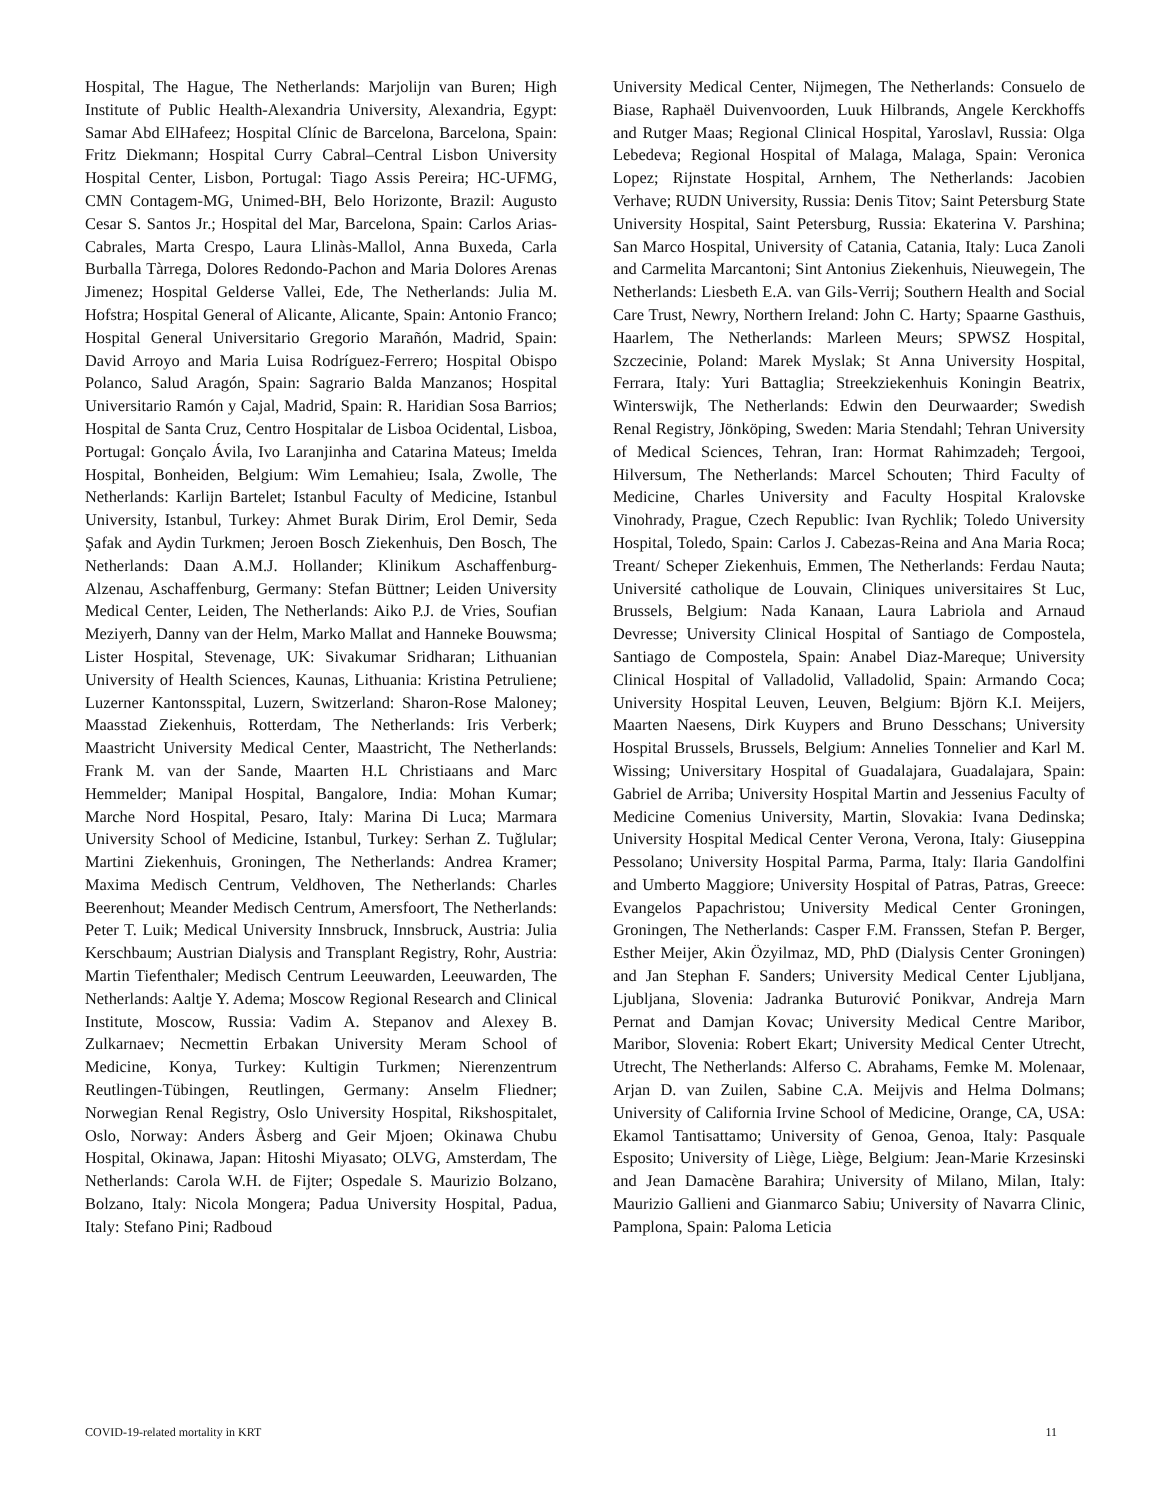Hospital, The Hague, The Netherlands: Marjolijn van Buren; High Institute of Public Health-Alexandria University, Alexandria, Egypt: Samar Abd ElHafeez; Hospital Clínic de Barcelona, Barcelona, Spain: Fritz Diekmann; Hospital Curry Cabral–Central Lisbon University Hospital Center, Lisbon, Portugal: Tiago Assis Pereira; HC-UFMG, CMN Contagem-MG, Unimed-BH, Belo Horizonte, Brazil: Augusto Cesar S. Santos Jr.; Hospital del Mar, Barcelona, Spain: Carlos Arias-Cabrales, Marta Crespo, Laura Llinàs-Mallol, Anna Buxeda, Carla Burballa Tàrrega, Dolores Redondo-Pachon and Maria Dolores Arenas Jimenez; Hospital Gelderse Vallei, Ede, The Netherlands: Julia M. Hofstra; Hospital General of Alicante, Alicante, Spain: Antonio Franco; Hospital General Universitario Gregorio Marañón, Madrid, Spain: David Arroyo and Maria Luisa Rodríguez-Ferrero; Hospital Obispo Polanco, Salud Aragón, Spain: Sagrario Balda Manzanos; Hospital Universitario Ramón y Cajal, Madrid, Spain: R. Haridian Sosa Barrios; Hospital de Santa Cruz, Centro Hospitalar de Lisboa Ocidental, Lisboa, Portugal: Gonçalo Ávila, Ivo Laranjinha and Catarina Mateus; Imelda Hospital, Bonheiden, Belgium: Wim Lemahieu; Isala, Zwolle, The Netherlands: Karlijn Bartelet; Istanbul Faculty of Medicine, Istanbul University, Istanbul, Turkey: Ahmet Burak Dirim, Erol Demir, Seda Şafak and Aydin Turkmen; Jeroen Bosch Ziekenhuis, Den Bosch, The Netherlands: Daan A.M.J. Hollander; Klinikum Aschaffenburg-Alzenau, Aschaffenburg, Germany: Stefan Büttner; Leiden University Medical Center, Leiden, The Netherlands: Aiko P.J. de Vries, Soufian Meziyerh, Danny van der Helm, Marko Mallat and Hanneke Bouwsma; Lister Hospital, Stevenage, UK: Sivakumar Sridharan; Lithuanian University of Health Sciences, Kaunas, Lithuania: Kristina Petruliene; Luzerner Kantonsspital, Luzern, Switzerland: Sharon-Rose Maloney; Maasstad Ziekenhuis, Rotterdam, The Netherlands: Iris Verberk; Maastricht University Medical Center, Maastricht, The Netherlands: Frank M. van der Sande, Maarten H.L Christiaans and Marc Hemmelder; Manipal Hospital, Bangalore, India: Mohan Kumar; Marche Nord Hospital, Pesaro, Italy: Marina Di Luca; Marmara University School of Medicine, Istanbul, Turkey: Serhan Z. Tuğlular; Martini Ziekenhuis, Groningen, The Netherlands: Andrea Kramer; Maxima Medisch Centrum, Veldhoven, The Netherlands: Charles Beerenhout; Meander Medisch Centrum, Amersfoort, The Netherlands: Peter T. Luik; Medical University Innsbruck, Innsbruck, Austria: Julia Kerschbaum; Austrian Dialysis and Transplant Registry, Rohr, Austria: Martin Tiefenthaler; Medisch Centrum Leeuwarden, Leeuwarden, The Netherlands: Aaltje Y. Adema; Moscow Regional Research and Clinical Institute, Moscow, Russia: Vadim A. Stepanov and Alexey B. Zulkarnaev; Necmettin Erbakan University Meram School of Medicine, Konya, Turkey: Kultigin Turkmen; Nierenzentrum Reutlingen-Tübingen, Reutlingen, Germany: Anselm Fliedner; Norwegian Renal Registry, Oslo University Hospital, Rikshospitalet, Oslo, Norway: Anders Åsberg and Geir Mjoen; Okinawa Chubu Hospital, Okinawa, Japan: Hitoshi Miyasato; OLVG, Amsterdam, The Netherlands: Carola W.H. de Fijter; Ospedale S. Maurizio Bolzano, Bolzano, Italy: Nicola Mongera; Padua University Hospital, Padua, Italy: Stefano Pini; Radboud
University Medical Center, Nijmegen, The Netherlands: Consuelo de Biase, Raphaël Duivenvoorden, Luuk Hilbrands, Angele Kerckhoffs and Rutger Maas; Regional Clinical Hospital, Yaroslavl, Russia: Olga Lebedeva; Regional Hospital of Malaga, Malaga, Spain: Veronica Lopez; Rijnstate Hospital, Arnhem, The Netherlands: Jacobien Verhave; RUDN University, Russia: Denis Titov; Saint Petersburg State University Hospital, Saint Petersburg, Russia: Ekaterina V. Parshina; San Marco Hospital, University of Catania, Catania, Italy: Luca Zanoli and Carmelita Marcantoni; Sint Antonius Ziekenhuis, Nieuwegein, The Netherlands: Liesbeth E.A. van Gils-Verrij; Southern Health and Social Care Trust, Newry, Northern Ireland: John C. Harty; Spaarne Gasthuis, Haarlem, The Netherlands: Marleen Meurs; SPWSZ Hospital, Szczecinie, Poland: Marek Myslak; St Anna University Hospital, Ferrara, Italy: Yuri Battaglia; Streekziekenhuis Koningin Beatrix, Winterswijk, The Netherlands: Edwin den Deurwaarder; Swedish Renal Registry, Jönköping, Sweden: Maria Stendahl; Tehran University of Medical Sciences, Tehran, Iran: Hormat Rahimzadeh; Tergooi, Hilversum, The Netherlands: Marcel Schouten; Third Faculty of Medicine, Charles University and Faculty Hospital Kralovske Vinohrady, Prague, Czech Republic: Ivan Rychlik; Toledo University Hospital, Toledo, Spain: Carlos J. Cabezas-Reina and Ana Maria Roca; Treant/ Scheper Ziekenhuis, Emmen, The Netherlands: Ferdau Nauta; Université catholique de Louvain, Cliniques universitaires St Luc, Brussels, Belgium: Nada Kanaan, Laura Labriola and Arnaud Devresse; University Clinical Hospital of Santiago de Compostela, Santiago de Compostela, Spain: Anabel Diaz-Mareque; University Clinical Hospital of Valladolid, Valladolid, Spain: Armando Coca; University Hospital Leuven, Leuven, Belgium: Björn K.I. Meijers, Maarten Naesens, Dirk Kuypers and Bruno Desschans; University Hospital Brussels, Brussels, Belgium: Annelies Tonnelier and Karl M. Wissing; Universitary Hospital of Guadalajara, Guadalajara, Spain: Gabriel de Arriba; University Hospital Martin and Jessenius Faculty of Medicine Comenius University, Martin, Slovakia: Ivana Dedinska; University Hospital Medical Center Verona, Verona, Italy: Giuseppina Pessolano; University Hospital Parma, Parma, Italy: Ilaria Gandolfini and Umberto Maggiore; University Hospital of Patras, Patras, Greece: Evangelos Papachristou; University Medical Center Groningen, Groningen, The Netherlands: Casper F.M. Franssen, Stefan P. Berger, Esther Meijer, Akin Özyilmaz, MD, PhD (Dialysis Center Groningen) and Jan Stephan F. Sanders; University Medical Center Ljubljana, Ljubljana, Slovenia: Jadranka Buturović Ponikvar, Andreja Marn Pernat and Damjan Kovac; University Medical Centre Maribor, Maribor, Slovenia: Robert Ekart; University Medical Center Utrecht, Utrecht, The Netherlands: Alferso C. Abrahams, Femke M. Molenaar, Arjan D. van Zuilen, Sabine C.A. Meijvis and Helma Dolmans; University of California Irvine School of Medicine, Orange, CA, USA: Ekamol Tantisattamo; University of Genoa, Genoa, Italy: Pasquale Esposito; University of Liège, Liège, Belgium: Jean-Marie Krzesinski and Jean Damacène Barahira; University of Milano, Milan, Italy: Maurizio Gallieni and Gianmarco Sabiu; University of Navarra Clinic, Pamplona, Spain: Paloma Leticia
COVID-19-related mortality in KRT 11